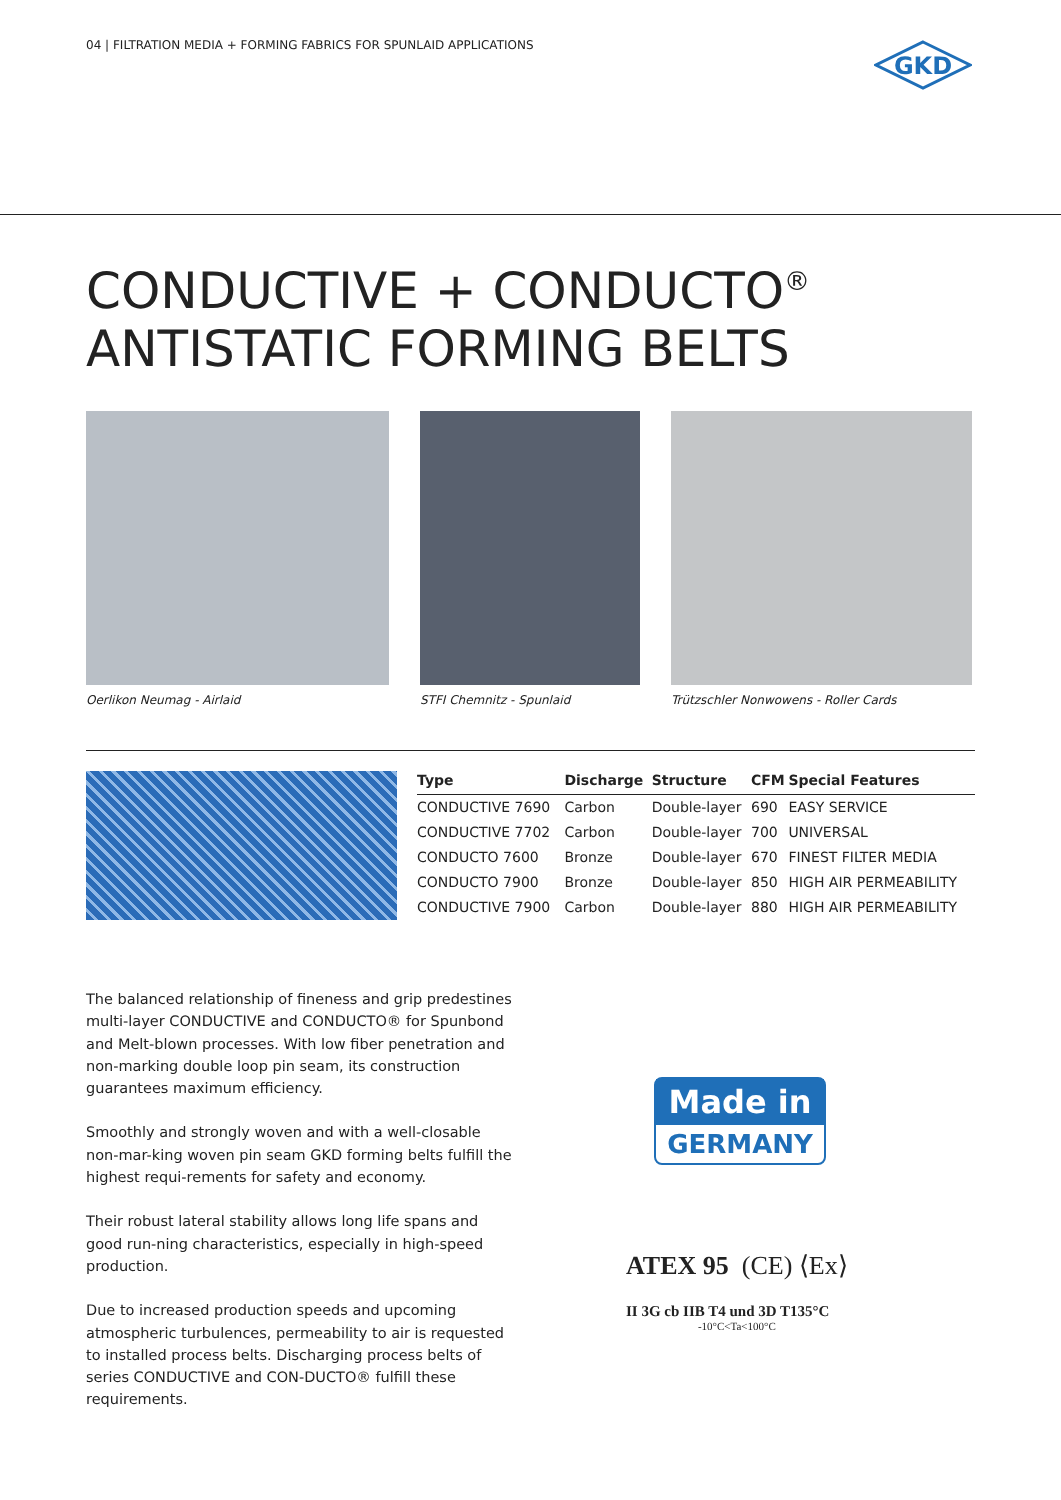04 | FILTRATION MEDIA + FORMING FABRICS FOR SPUNLAID APPLICATIONS
GKD
CONDUCTIVE + CONDUCTO<sup>®</sup>
ANTISTATIC FORMING BELTS
Oerlikon Neumag - Airlaid STFI Chemnitz - Spunlaid Trützschler Nonwowens - Roller Cards
| Type | Discharge | Structure | CFM | Special Features |
| --- | --- | --- | --- | --- |
| CONDUCTIVE 7690 | Carbon | Double-layer | 690 | EASY SERVICE |
| CONDUCTIVE 7702 | Carbon | Double-layer | 700 | UNIVERSAL |
| CONDUCTO 7600 | Bronze | Double-layer | 670 | FINEST FILTER MEDIA |
| CONDUCTO 7900 | Bronze | Double-layer | 850 | HIGH AIR PERMEABILITY |
| CONDUCTIVE 7900 | Carbon | Double-layer | 880 | HIGH AIR PERMEABILITY |
The balanced relationship of fineness and grip predestines multi-layer CONDUCTIVE and CONDUCTO® for Spunbond and Melt-blown processes. With low fiber penetration and non-marking double loop pin seam, its construction guarantees maximum efficiency.
Smoothly and strongly woven and with a well-closable non-mar-king woven pin seam GKD forming belts fulfill the highest requi-rements for safety and economy.
Their robust lateral stability allows long life spans and good run-ning characteristics, especially in high-speed production.
Due to increased production speeds and upcoming atmospheric turbulences, permeability to air is requested to installed process belts. Discharging process belts of series CONDUCTIVE and CON-DUCTO® fulfill these requirements.
Made in
GERMANY
ATEX 95 (CE) ⟨Ex⟩
II 3G cb IIB T4 und 3D T135°C
-10°C<Ta<100°C